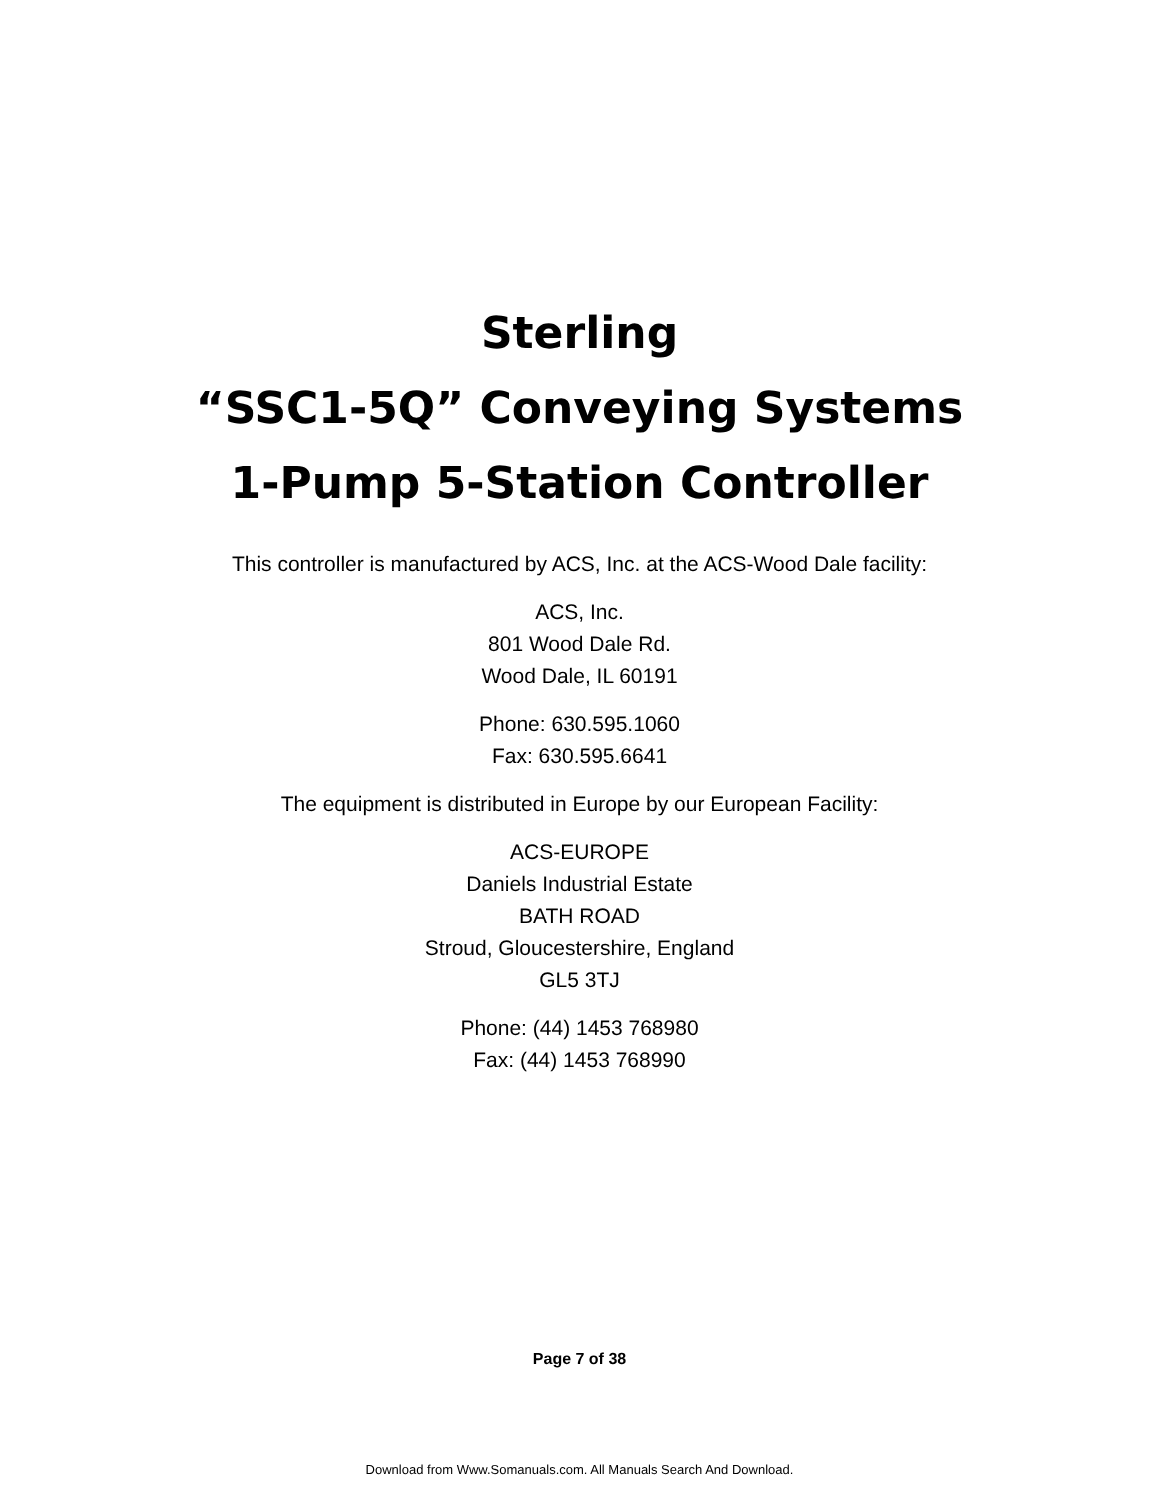Sterling
“SSC1-5Q” Conveying Systems
1-Pump 5-Station Controller
This controller is manufactured by ACS, Inc. at the ACS-Wood Dale facility:
ACS, Inc.
801 Wood Dale Rd.
Wood Dale, IL 60191
Phone: 630.595.1060
Fax: 630.595.6641
The equipment is distributed in Europe by our European Facility:
ACS-EUROPE
Daniels Industrial Estate
BATH ROAD
Stroud, Gloucestershire, England
GL5 3TJ
Phone: (44) 1453 768980
Fax: (44) 1453 768990
Page 7 of 38
Download from Www.Somanuals.com. All Manuals Search And Download.